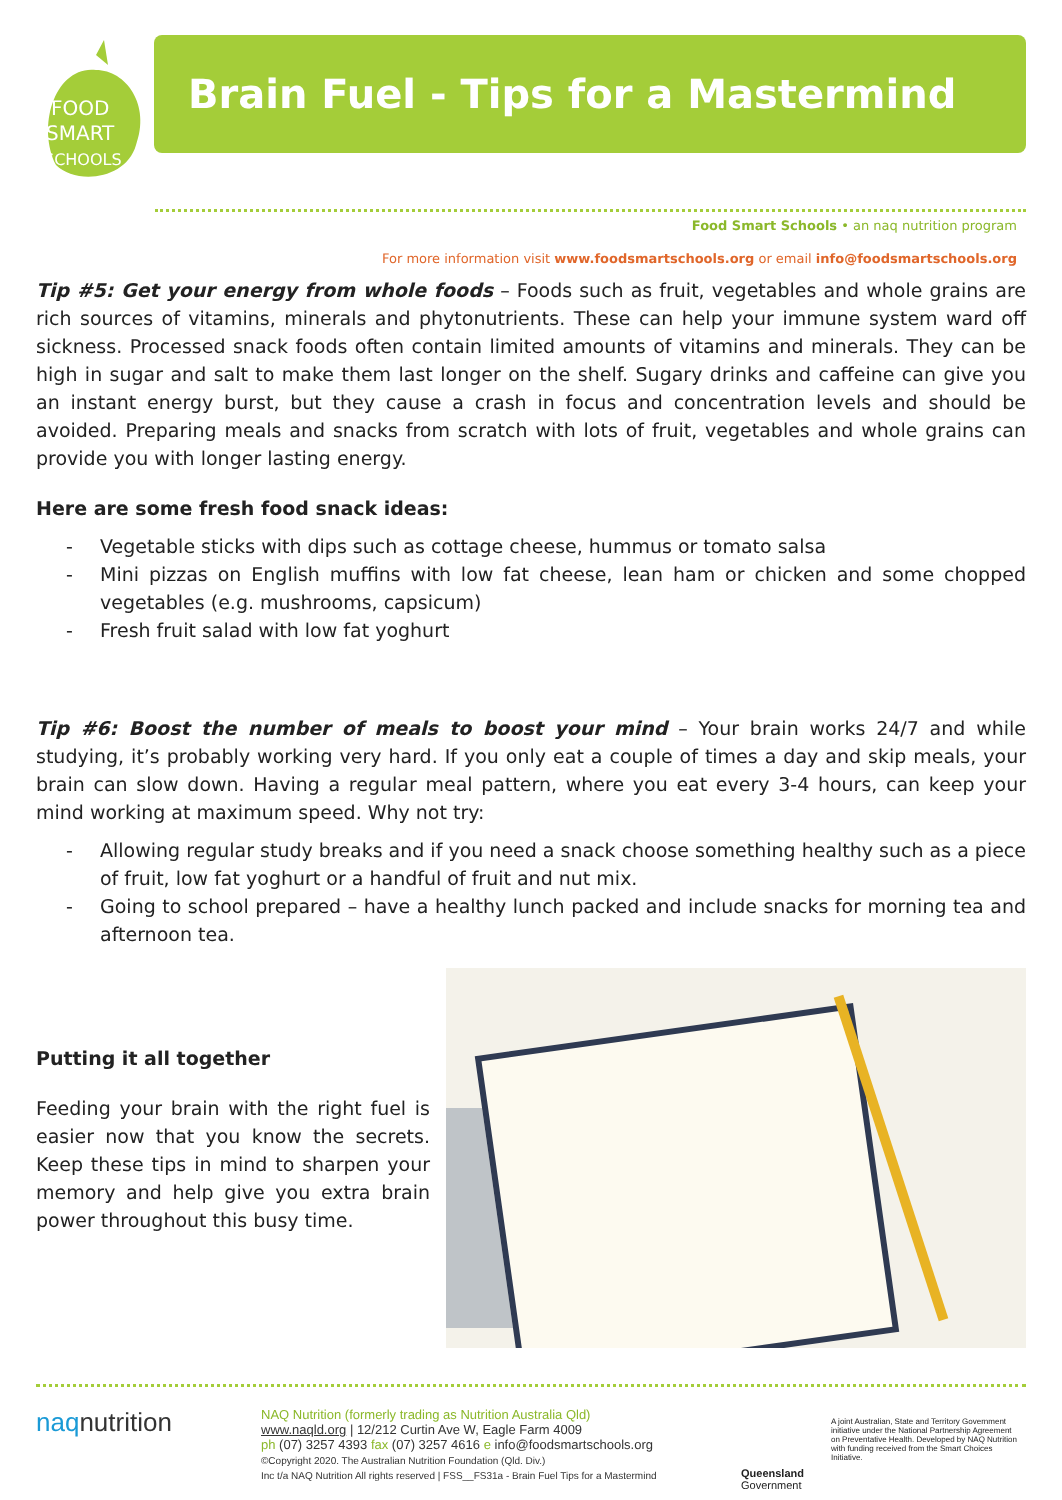FOOD
SMART
SCHOOLS
Brain Fuel - Tips for a Mastermind
Food Smart Schools • an naq nutrition program
For more information visit www.foodsmartschools.org or email info@foodsmartschools.org
Tip #5: Get your energy from whole foods – Foods such as fruit, vegetables and whole grains are rich sources of vitamins, minerals and phytonutrients. These can help your immune system ward off sickness. Processed snack foods often contain limited amounts of vitamins and minerals. They can be high in sugar and salt to make them last longer on the shelf. Sugary drinks and caffeine can give you an instant energy burst, but they cause a crash in focus and concentration levels and should be avoided. Preparing meals and snacks from scratch with lots of fruit, vegetables and whole grains can provide you with longer lasting energy.
Here are some fresh food snack ideas:
- Vegetable sticks with dips such as cottage cheese, hummus or tomato salsa
- Mini pizzas on English muffins with low fat cheese, lean ham or chicken and some chopped vegetables (e.g. mushrooms, capsicum)
- Fresh fruit salad with low fat yoghurt
Tip #6: Boost the number of meals to boost your mind – Your brain works 24/7 and while studying, it’s probably working very hard. If you only eat a couple of times a day and skip meals, your brain can slow down. Having a regular meal pattern, where you eat every 3-4 hours, can keep your mind working at maximum speed. Why not try:
- Allowing regular study breaks and if you need a snack choose something healthy such as a piece of fruit, low fat yoghurt or a handful of fruit and nut mix.
- Going to school prepared – have a healthy lunch packed and include snacks for morning tea and afternoon tea.
Putting it all together
Feeding your brain with the right fuel is easier now that you know the secrets. Keep these tips in mind to sharpen your memory and help give you extra brain power throughout this busy time.
naqnutrition
NAQ Nutrition (formerly trading as Nutrition Australia Qld)
www.naqld.org | 12/212 Curtin Ave W, Eagle Farm 4009
ph (07) 3257 4393 fax (07) 3257 4616 e info@foodsmartschools.org
©Copyright 2020. The Australian Nutrition Foundation (Qld. Div.)
Inc t/a NAQ Nutrition All rights reserved | FSS__FS31a - Brain Fuel Tips for a Mastermind
Queensland
Government
A joint Australian, State and Territory Government initiative under the National Partnership Agreement on Preventative Health. Developed by NAQ Nutrition with funding received from the Smart Choices Initiative.